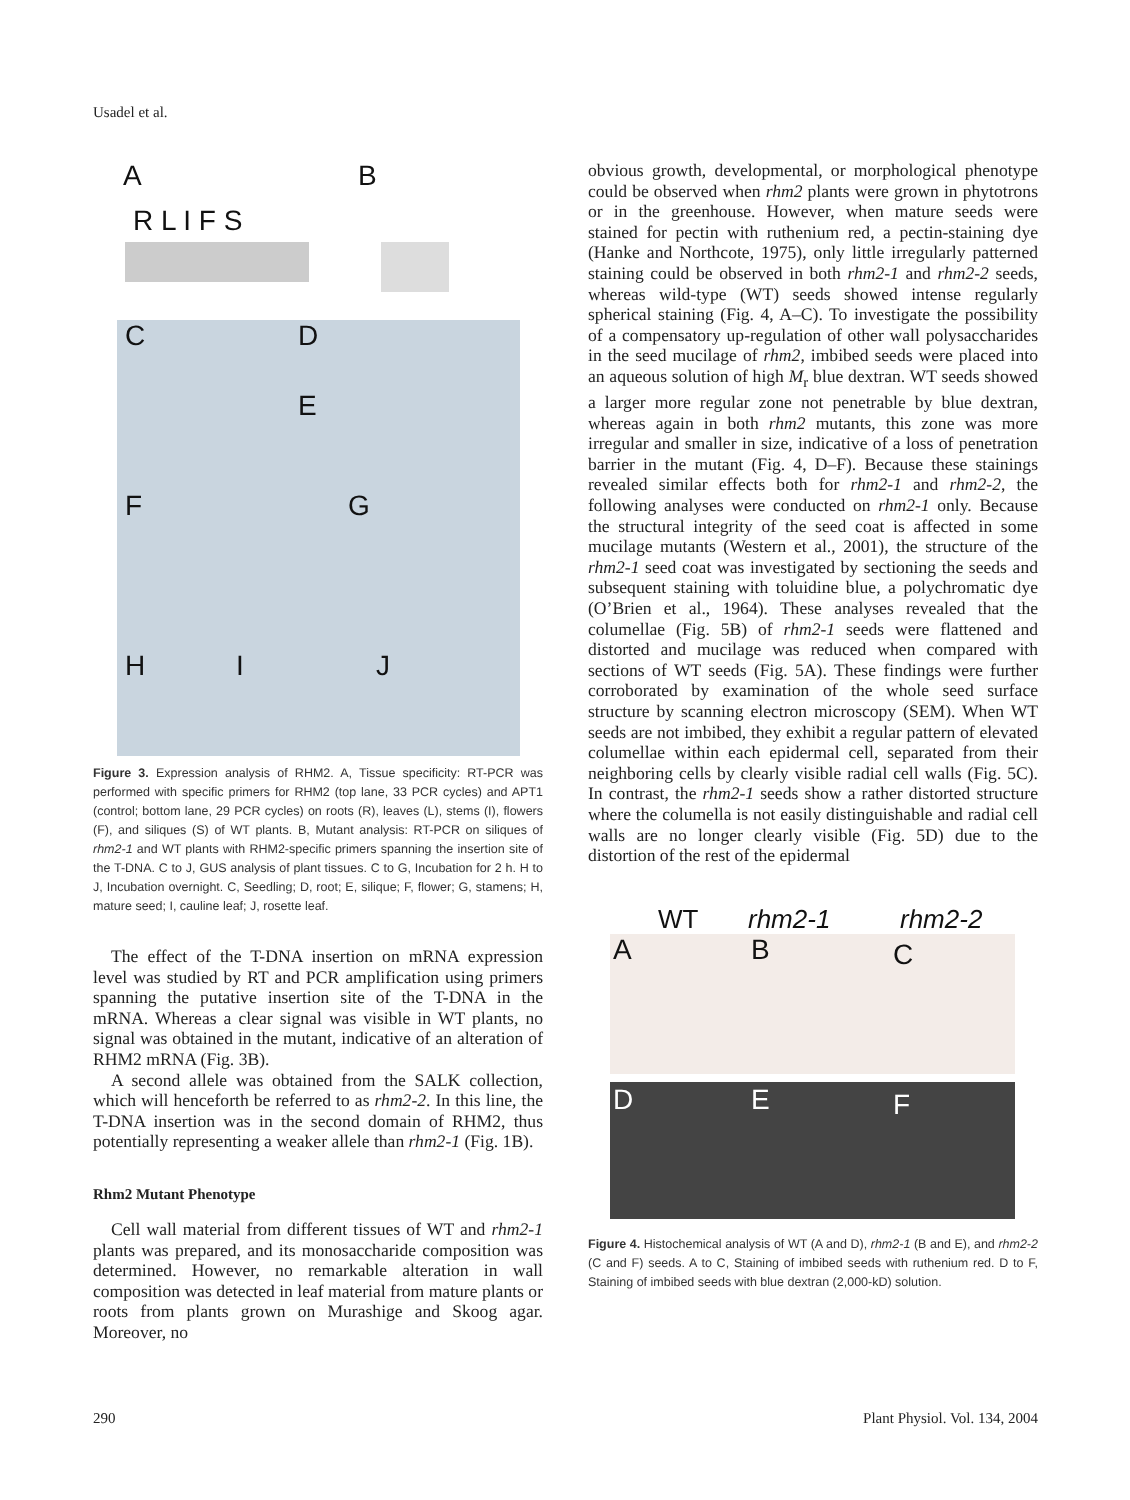Usadel et al.
A B
R L I F S
C D
E
F G
H I J
Figure 3. Expression analysis of RHM2. A, Tissue specificity: RT-PCR was performed with specific primers for RHM2 (top lane, 33 PCR cycles) and APT1 (control; bottom lane, 29 PCR cycles) on roots (R), leaves (L), stems (I), flowers (F), and siliques (S) of WT plants. B, Mutant analysis: RT-PCR on siliques of rhm2-1 and WT plants with RHM2-specific primers spanning the insertion site of the T-DNA. C to J, GUS analysis of plant tissues. C to G, Incubation for 2 h. H to J, Incubation overnight. C, Seedling; D, root; E, silique; F, flower; G, stamens; H, mature seed; I, cauline leaf; J, rosette leaf.
The effect of the T-DNA insertion on mRNA expression level was studied by RT and PCR amplification using primers spanning the putative insertion site of the T-DNA in the mRNA. Whereas a clear signal was visible in WT plants, no signal was obtained in the mutant, indicative of an alteration of RHM2 mRNA (Fig. 3B).
A second allele was obtained from the SALK collection, which will henceforth be referred to as rhm2-2. In this line, the T-DNA insertion was in the second domain of RHM2, thus potentially representing a weaker allele than rhm2-1 (Fig. 1B).
Rhm2 Mutant Phenotype
Cell wall material from different tissues of WT and rhm2-1 plants was prepared, and its monosaccharide composition was determined. However, no remarkable alteration in wall composition was detected in leaf material from mature plants or roots from plants grown on Murashige and Skoog agar. Moreover, no
obvious growth, developmental, or morphological phenotype could be observed when rhm2 plants were grown in phytotrons or in the greenhouse. However, when mature seeds were stained for pectin with ruthenium red, a pectin-staining dye (Hanke and Northcote, 1975), only little irregularly patterned staining could be observed in both rhm2-1 and rhm2-2 seeds, whereas wild-type (WT) seeds showed intense regularly spherical staining (Fig. 4, A–C). To investigate the possibility of a compensatory up-regulation of other wall polysaccharides in the seed mucilage of rhm2, imbibed seeds were placed into an aqueous solution of high M<sub>r</sub> blue dextran. WT seeds showed a larger more regular zone not penetrable by blue dextran, whereas again in both rhm2 mutants, this zone was more irregular and smaller in size, indicative of a loss of penetration barrier in the mutant (Fig. 4, D–F). Because these stainings revealed similar effects both for rhm2-1 and rhm2-2, the following analyses were conducted on rhm2-1 only. Because the structural integrity of the seed coat is affected in some mucilage mutants (Western et al., 2001), the structure of the rhm2-1 seed coat was investigated by sectioning the seeds and subsequent staining with toluidine blue, a polychromatic dye (O’Brien et al., 1964). These analyses revealed that the columellae (Fig. 5B) of rhm2-1 seeds were flattened and distorted and mucilage was reduced when compared with sections of WT seeds (Fig. 5A). These findings were further corroborated by examination of the whole seed surface structure by scanning electron microscopy (SEM). When WT seeds are not imbibed, they exhibit a regular pattern of elevated columellae within each epidermal cell, separated from their neighboring cells by clearly visible radial cell walls (Fig. 5C). In contrast, the rhm2-1 seeds show a rather distorted structure where the columella is not easily distinguishable and radial cell walls are no longer clearly visible (Fig. 5D) due to the distortion of the rest of the epidermal
WT rhm2-1 rhm2-2
A B C
D E F
Figure 4. Histochemical analysis of WT (A and D), rhm2-1 (B and E), and rhm2-2 (C and F) seeds. A to C, Staining of imbibed seeds with ruthenium red. D to F, Staining of imbibed seeds with blue dextran (2,000-kD) solution.
290 Plant Physiol. Vol. 134, 2004